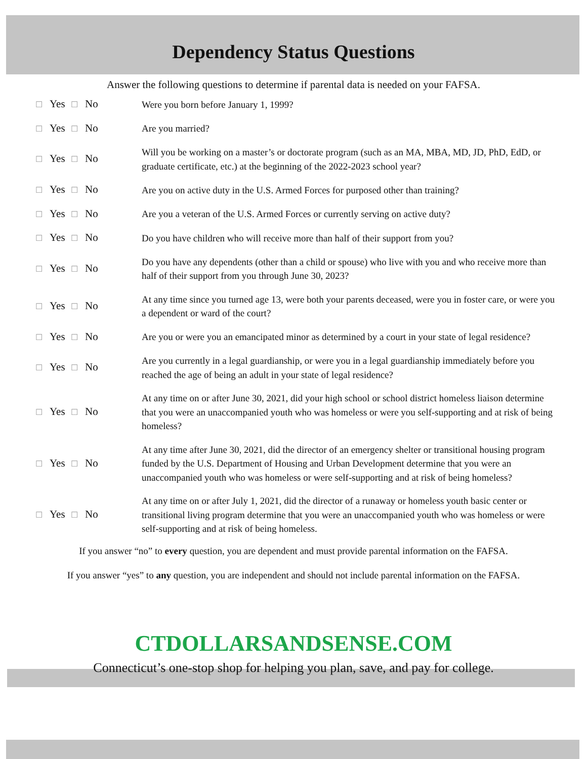Dependency Status Questions
Answer the following questions to determine if parental data is needed on your FAFSA.
☐ Yes
☐ No
Were you born before January 1, 1999?
☐ Yes
☐ No
Are you married?
☐ Yes
☐ No
Will you be working on a master’s or doctorate program (such as an MA, MBA, MD, JD, PhD, EdD, or graduate certificate, etc.) at the beginning of the 2022-2023 school year?
☐ Yes
☐ No
Are you on active duty in the U.S. Armed Forces for purposed other than training?
☐ Yes
☐ No
Are you a veteran of the U.S. Armed Forces or currently serving on active duty?
☐ Yes
☐ No
Do you have children who will receive more than half of their support from you?
☐ Yes
☐ No
Do you have any dependents (other than a child or spouse) who live with you and who receive more than half of their support from you through June 30, 2023?
☐ Yes
☐ No
At any time since you turned age 13, were both your parents deceased, were you in foster care, or were you a dependent or ward of the court?
☐ Yes
☐ No
Are you or were you an emancipated minor as determined by a court in your state of legal residence?
☐ Yes
☐ No
Are you currently in a legal guardianship, or were you in a legal guardianship immediately before you reached the age of being an adult in your state of legal residence?
☐ Yes
☐ No
At any time on or after June 30, 2021, did your high school or school district homeless liaison determine that you were an unaccompanied youth who was homeless or were you self-supporting and at risk of being homeless?
☐ Yes
☐ No
At any time after June 30, 2021, did the director of an emergency shelter or transitional housing program funded by the U.S. Department of Housing and Urban Development determine that you were an unaccompanied youth who was homeless or were self-supporting and at risk of being homeless?
☐ Yes
☐ No
At any time on or after July 1, 2021, did the director of a runaway or homeless youth basic center or transitional living program determine that you were an unaccompanied youth who was homeless or were self-supporting and at risk of being homeless.
If you answer “no” to every question, you are dependent and must provide parental information on the FAFSA.
If you answer “yes” to any question, you are independent and should not include parental information on the FAFSA.
CTDOLLARSANDSENSE.COM
Connecticut’s one-stop shop for helping you plan, save, and pay for college.